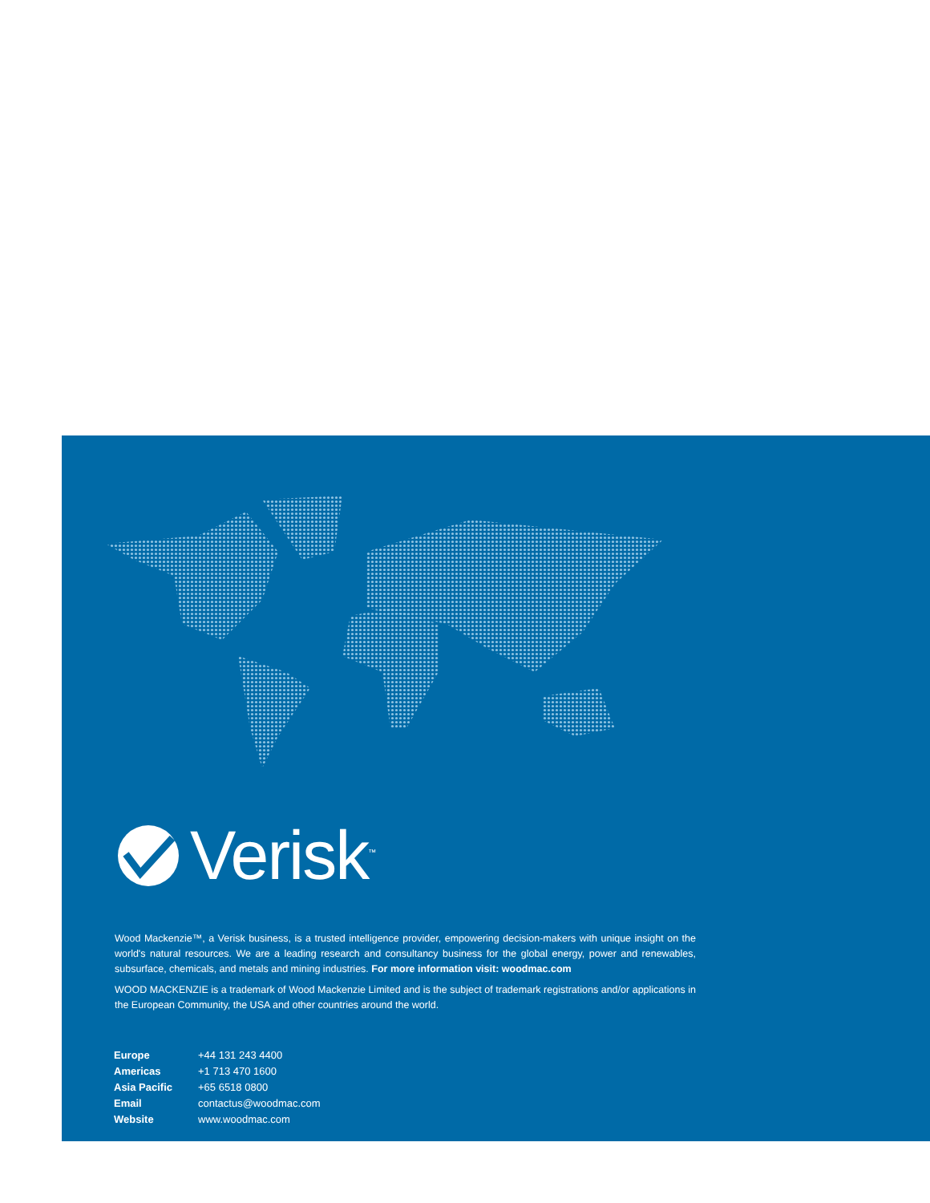Verisk<sup>™</sup>
Wood Mackenzie™, a Verisk business, is a trusted intelligence provider, empowering decision-makers with unique insight on the world's natural resources. We are a leading research and consultancy business for the global energy, power and renewables, subsurface, chemicals, and metals and mining industries. For more information visit: woodmac.com
WOOD MACKENZIE is a trademark of Wood Mackenzie Limited and is the subject of trademark registrations and/or applications in the European Community, the USA and other countries around the world.
| Europe | +44 131 243 4400 |
| Americas | +1 713 470 1600 |
| Asia Pacific | +65 6518 0800 |
| Email | contactus@woodmac.com |
| Website | www.woodmac.com |